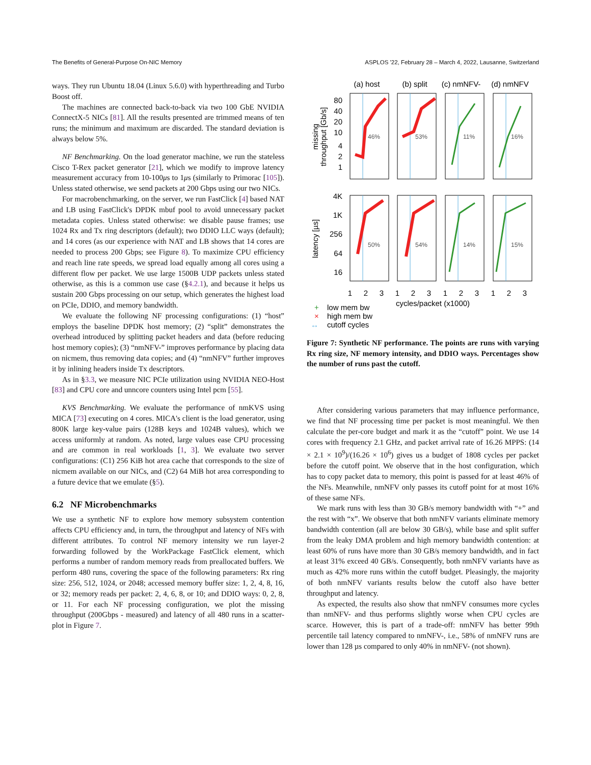The Benefits of General-Purpose On-NIC Memory ASPLOS '22, February 28 – March 4, 2022, Lausanne, Switzerland
ways. They run Ubuntu 18.04 (Linux 5.6.0) with hyperthreading and Turbo Boost off.
The machines are connected back-to-back via two 100 GbE NVIDIA ConnectX-5 NICs [81]. All the results presented are trimmed means of ten runs; the minimum and maximum are discarded. The standard deviation is always below 5%.
NF Benchmarking. On the load generator machine, we run the stateless Cisco T-Rex packet generator [21], which we modify to improve latency measurement accuracy from 10-100μs to 1μs (similarly to Primorac [105]). Unless stated otherwise, we send packets at 200 Gbps using our two NICs.
For macrobenchmarking, on the server, we run FastClick [4] based NAT and LB using FastClick's DPDK mbuf pool to avoid unnecessary packet metadata copies. Unless stated otherwise: we disable pause frames; use 1024 Rx and Tx ring descriptors (default); two DDIO LLC ways (default); and 14 cores (as our experience with NAT and LB shows that 14 cores are needed to process 200 Gbps; see Figure 8). To maximize CPU efficiency and reach line rate speeds, we spread load equally among all cores using a different flow per packet. We use large 1500B UDP packets unless stated otherwise, as this is a common use case (§4.2.1), and because it helps us sustain 200 Gbps processing on our setup, which generates the highest load on PCIe, DDIO, and memory bandwidth.
We evaluate the following NF processing configurations: (1) “host” employs the baseline DPDK host memory; (2) “split” demonstrates the overhead introduced by splitting packet headers and data (before reducing host memory copies); (3) “nmNFV-” improves performance by placing data on nicmem, thus removing data copies; and (4) “nmNFV” further improves it by inlining headers inside Tx descriptors.
As in §3.3, we measure NIC PCIe utilization using NVIDIA NEO-Host [83] and CPU core and unncore counters using Intel pcm [55].
KVS Benchmarking. We evaluate the performance of nmKVS using MICA [73] executing on 4 cores. MICA's client is the load generator, using 800K large key-value pairs (128B keys and 1024B values), which we access uniformly at random. As noted, large values ease CPU processing and are common in real workloads [1, 3]. We evaluate two server configurations: (C1) 256 KiB hot area cache that corresponds to the size of nicmem available on our NICs, and (C2) 64 MiB hot area corresponding to a future device that we emulate (§5).
6.2 NF Microbenchmarks
We use a synthetic NF to explore how memory subsystem contention affects CPU efficiency and, in turn, the throughput and latency of NFs with different attributes. To control NF memory intensity we run layer-2 forwarding followed by the WorkPackage FastClick element, which performs a number of random memory reads from preallocated buffers. We perform 480 runs, covering the space of the following parameters: Rx ring size: 256, 512, 1024, or 2048; accessed memory buffer size: 1, 2, 4, 8, 16, or 32; memory reads per packet: 2, 4, 6, 8, or 10; and DDIO ways: 0, 2, 8, or 11. For each NF processing configuration, we plot the missing throughput (200Gbps - measured) and latency of all 480 runs in a scatter-plot in Figure 7.
(a) host
(b) split
(c) nmNFV-
(d) nmNFV
46%
53%
11%
16%
50%
54%
14%
15%
80
40
20
10
4
2
1
4K
1K
256
64
16
missing
throughput [Gb/s]
latency [µs]
1
2
3
1
2
3
1
2
3
1
2
3
cycles/packet (x1000)
+
low mem bw
×
high mem bw
↔
cutoff cycles
Figure 7: Synthetic NF performance. The points are runs with varying Rx ring size, NF memory intensity, and DDIO ways. Percentages show the number of runs past the cutoff.
After considering various parameters that may influence performance, we find that NF processing time per packet is most meaningful. We then calculate the per-core budget and mark it as the “cutoff” point. We use 14 cores with frequency 2.1 GHz, and packet arrival rate of 16.26 MPPS: (14 × 2.1 × 10<sup>9</sup>)/(16.26 × 10<sup>6</sup>) gives us a budget of 1808 cycles per packet before the cutoff point. We observe that in the host configuration, which has to copy packet data to memory, this point is passed for at least 46% of the NFs. Meanwhile, nmNFV only passes its cutoff point for at most 16% of these same NFs.
We mark runs with less than 30 GB/s memory bandwidth with “+” and the rest with “x”. We observe that both nmNFV variants eliminate memory bandwidth contention (all are below 30 GB/s), while base and split suffer from the leaky DMA problem and high memory bandwidth contention: at least 60% of runs have more than 30 GB/s memory bandwidth, and in fact at least 31% exceed 40 GB/s. Consequently, both nmNFV variants have as much as 42% more runs within the cutoff budget. Pleasingly, the majority of both nmNFV variants results below the cutoff also have better throughput and latency.
As expected, the results also show that nmNFV consumes more cycles than nmNFV- and thus performs slightly worse when CPU cycles are scarce. However, this is part of a trade-off: nmNFV has better 99th percentile tail latency compared to nmNFV-, i.e., 58% of nmNFV runs are lower than 128 µs compared to only 40% in nmNFV- (not shown).